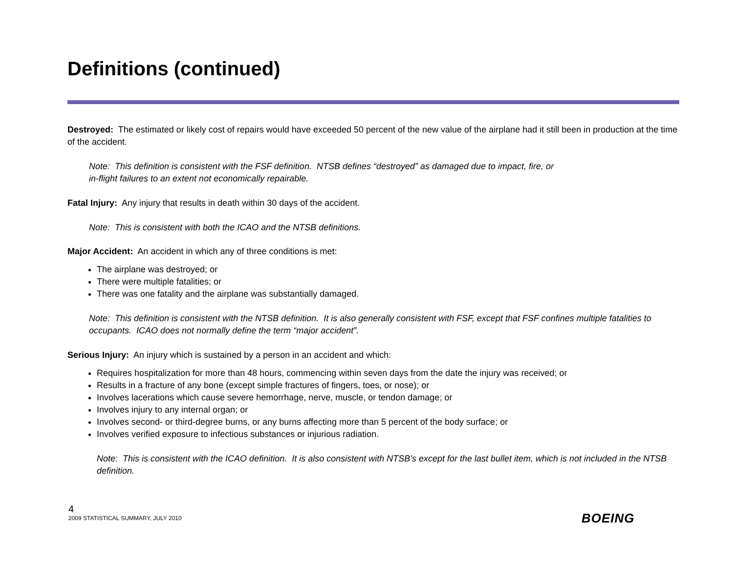Definitions (continued)
Destroyed: The estimated or likely cost of repairs would have exceeded 50 percent of the new value of the airplane had it still been in production at the time of the accident.
Note: This definition is consistent with the FSF definition. NTSB defines “destroyed” as damaged due to impact, fire, or
in-flight failures to an extent not economically repairable.
Fatal Injury: Any injury that results in death within 30 days of the accident.
Note: This is consistent with both the ICAO and the NTSB definitions.
Major Accident: An accident in which any of three conditions is met:
The airplane was destroyed; or
There were multiple fatalities; or
There was one fatality and the airplane was substantially damaged.
Note: This definition is consistent with the NTSB definition. It is also generally consistent with FSF, except that FSF confines multiple fatalities to occupants. ICAO does not normally define the term “major accident”.
Serious Injury: An injury which is sustained by a person in an accident and which:
Requires hospitalization for more than 48 hours, commencing within seven days from the date the injury was received; or
Results in a fracture of any bone (except simple fractures of fingers, toes, or nose); or
Involves lacerations which cause severe hemorrhage, nerve, muscle, or tendon damage; or
Involves injury to any internal organ; or
Involves second- or third-degree burns, or any burns affecting more than 5 percent of the body surface; or
Involves verified exposure to infectious substances or injurious radiation.
Note: This is consistent with the ICAO definition. It is also consistent with NTSB’s except for the last bullet item, which is not included in the NTSB definition.
4
2009 STATISTICAL SUMMARY, JULY 2010
BOEING